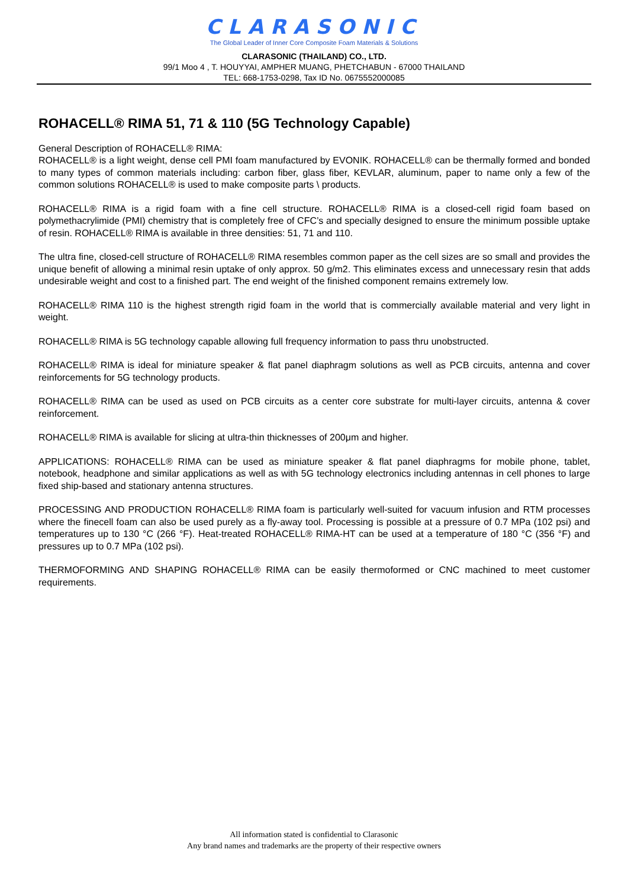CLARASONIC
The Global Leader of Inner Core Composite Foam Materials & Solutions
CLARASONIC (THAILAND) CO., LTD.
99/1 Moo 4 , T. HOUYYAI, AMPHER MUANG, PHETCHABUN - 67000 THAILAND
TEL: 668-1753-0298, Tax ID No. 0675552000085
ROHACELL® RIMA 51, 71 & 110 (5G Technology Capable)
General Description of ROHACELL® RIMA:
ROHACELL® is a light weight, dense cell PMI foam manufactured by EVONIK. ROHACELL® can be thermally formed and bonded to many types of common materials including: carbon fiber, glass fiber, KEVLAR, aluminum, paper to name only a few of the common solutions ROHACELL® is used to make composite parts \ products.
ROHACELL® RIMA is a rigid foam with a fine cell structure. ROHACELL® RIMA is a closed-cell rigid foam based on polymethacrylimide (PMI) chemistry that is completely free of CFC’s and specially designed to ensure the minimum possible uptake of resin. ROHACELL® RIMA is available in three densities: 51, 71 and 110.
The ultra fine, closed-cell structure of ROHACELL® RIMA resembles common paper as the cell sizes are so small and provides the unique benefit of allowing a minimal resin uptake of only approx. 50 g/m2. This eliminates excess and unnecessary resin that adds undesirable weight and cost to a finished part. The end weight of the finished component remains extremely low.
ROHACELL® RIMA 110 is the highest strength rigid foam in the world that is commercially available material and very light in weight.
ROHACELL® RIMA is 5G technology capable allowing full frequency information to pass thru unobstructed.
ROHACELL® RIMA is ideal for miniature speaker & flat panel diaphragm solutions as well as PCB circuits, antenna and cover reinforcements for 5G technology products.
ROHACELL® RIMA can be used as used on PCB circuits as a center core substrate for multi-layer circuits, antenna & cover reinforcement.
ROHACELL® RIMA is available for slicing at ultra-thin thicknesses of 200μm and higher.
APPLICATIONS: ROHACELL® RIMA can be used as miniature speaker & flat panel diaphragms for mobile phone, tablet, notebook, headphone and similar applications as well as with 5G technology electronics including antennas in cell phones to large fixed ship-based and stationary antenna structures.
PROCESSING AND PRODUCTION ROHACELL® RIMA foam is particularly well-suited for vacuum infusion and RTM processes where the finecell foam can also be used purely as a fly-away tool. Processing is possible at a pressure of 0.7 MPa (102 psi) and temperatures up to 130 °C (266 °F). Heat-treated ROHACELL® RIMA-HT can be used at a temperature of 180 °C (356 °F) and pressures up to 0.7 MPa (102 psi).
THERMOFORMING AND SHAPING ROHACELL® RIMA can be easily thermoformed or CNC machined to meet customer requirements.
All information stated is confidential to Clarasonic
Any brand names and trademarks are the property of their respective owners